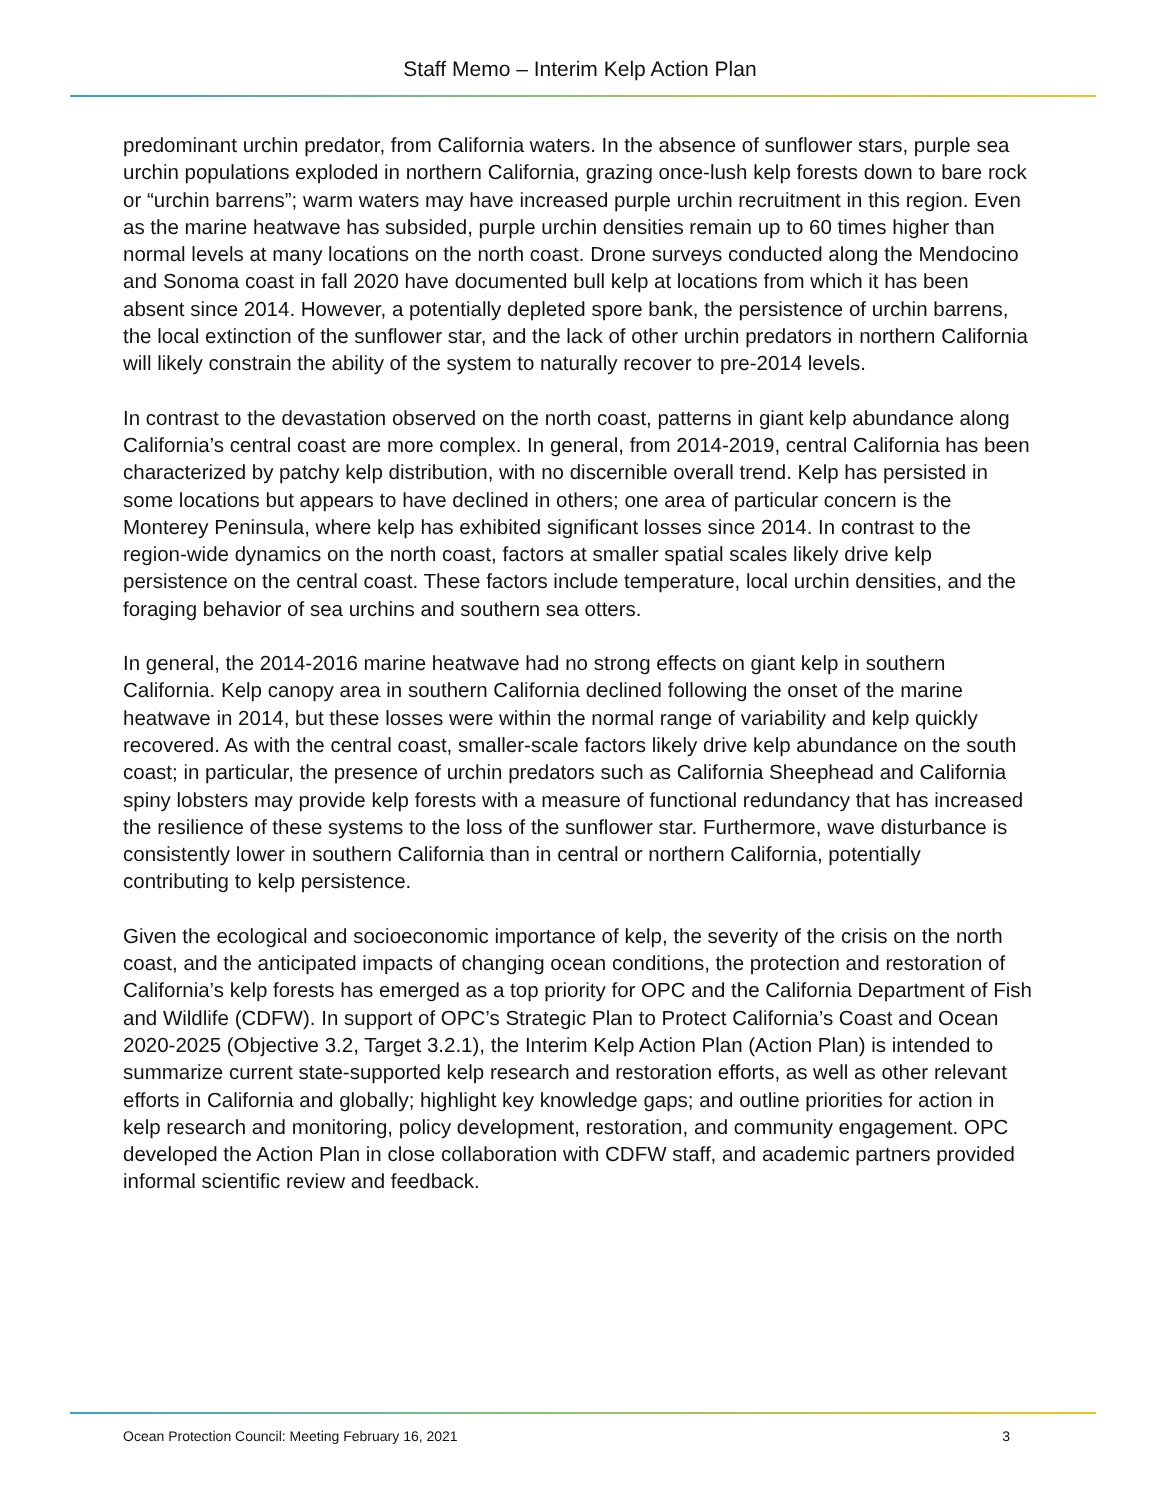Staff Memo – Interim Kelp Action Plan
predominant urchin predator, from California waters. In the absence of sunflower stars, purple sea urchin populations exploded in northern California, grazing once-lush kelp forests down to bare rock or “urchin barrens”; warm waters may have increased purple urchin recruitment in this region. Even as the marine heatwave has subsided, purple urchin densities remain up to 60 times higher than normal levels at many locations on the north coast. Drone surveys conducted along the Mendocino and Sonoma coast in fall 2020 have documented bull kelp at locations from which it has been absent since 2014. However, a potentially depleted spore bank, the persistence of urchin barrens, the local extinction of the sunflower star, and the lack of other urchin predators in northern California will likely constrain the ability of the system to naturally recover to pre-2014 levels.
In contrast to the devastation observed on the north coast, patterns in giant kelp abundance along California’s central coast are more complex. In general, from 2014-2019, central California has been characterized by patchy kelp distribution, with no discernible overall trend. Kelp has persisted in some locations but appears to have declined in others; one area of particular concern is the Monterey Peninsula, where kelp has exhibited significant losses since 2014. In contrast to the region-wide dynamics on the north coast, factors at smaller spatial scales likely drive kelp persistence on the central coast. These factors include temperature, local urchin densities, and the foraging behavior of sea urchins and southern sea otters.
In general, the 2014-2016 marine heatwave had no strong effects on giant kelp in southern California. Kelp canopy area in southern California declined following the onset of the marine heatwave in 2014, but these losses were within the normal range of variability and kelp quickly recovered. As with the central coast, smaller-scale factors likely drive kelp abundance on the south coast; in particular, the presence of urchin predators such as California Sheephead and California spiny lobsters may provide kelp forests with a measure of functional redundancy that has increased the resilience of these systems to the loss of the sunflower star. Furthermore, wave disturbance is consistently lower in southern California than in central or northern California, potentially contributing to kelp persistence.
Given the ecological and socioeconomic importance of kelp, the severity of the crisis on the north coast, and the anticipated impacts of changing ocean conditions, the protection and restoration of California’s kelp forests has emerged as a top priority for OPC and the California Department of Fish and Wildlife (CDFW). In support of OPC’s Strategic Plan to Protect California’s Coast and Ocean 2020-2025 (Objective 3.2, Target 3.2.1), the Interim Kelp Action Plan (Action Plan) is intended to summarize current state-supported kelp research and restoration efforts, as well as other relevant efforts in California and globally; highlight key knowledge gaps; and outline priorities for action in kelp research and monitoring, policy development, restoration, and community engagement. OPC developed the Action Plan in close collaboration with CDFW staff, and academic partners provided informal scientific review and feedback.
Ocean Protection Council: Meeting February 16, 2021 3